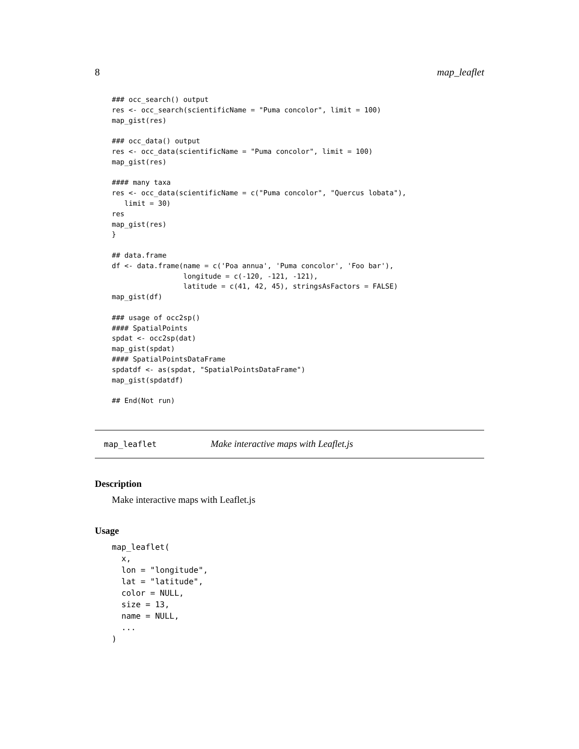8 map_leaflet
### occ_search() output
res <- occ_search(scientificName = "Puma concolor", limit = 100)
map_gist(res)

### occ_data() output
res <- occ_data(scientificName = "Puma concolor", limit = 100)
map_gist(res)

#### many taxa
res <- occ_data(scientificName = c("Puma concolor", "Quercus lobata"),
   limit = 30)
res
map_gist(res)
}

## data.frame
df <- data.frame(name = c('Poa annua', 'Puma concolor', 'Foo bar'),
                 longitude = c(-120, -121, -121),
                 latitude = c(41, 42, 45), stringsAsFactors = FALSE)
map_gist(df)

### usage of occ2sp()
#### SpatialPoints
spdat <- occ2sp(dat)
map_gist(spdat)
#### SpatialPointsDataFrame
spdatdf <- as(spdat, "SpatialPointsDataFrame")
map_gist(spdatdf)

## End(Not run)
map_leaflet Make interactive maps with Leaflet.js
Description
Make interactive maps with Leaflet.js
Usage
map_leaflet(
  x,
  lon = "longitude",
  lat = "latitude",
  color = NULL,
  size = 13,
  name = NULL,
  ...
)